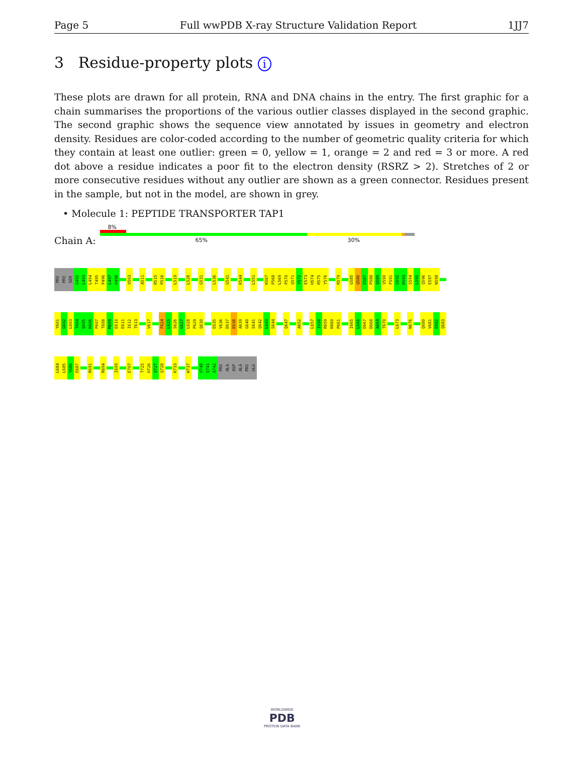Page 5 Full wwPDB X-ray Structure Validation Report 1JJ7
3 Residue-property plots i
These plots are drawn for all protein, RNA and DNA chains in the entry. The first graphic for a chain summarises the proportions of the various outlier classes displayed in the second graphic. The second graphic shows the sequence view annotated by issues in geometry and electron density. Residues are color-coded according to the number of geometric quality criteria for which they contain at least one outlier: green = 0, yellow = 1, orange = 2 and red = 3 or more. A red dot above a residue indicates a poor fit to the electron density (RSRZ > 2). Stretches of 2 or more consecutive residues without any outlier are shown as a green connector. Residues present in the sample, but not in the model, are shown in grey.
• Molecule 1: PEPTIDE TRANSPORTER TAP1
Chain A:
8%
65% 30%
PRO PRO SER G492 L493 L494 T495 P496 L497 H498 V503 A511 R515 P516 L519 L528 G531 L536 G541 K544 L551 K567 P568 L569 P570 Q571 Y572 E573 H574 R575 Y576 R579 G585 Q586 E587 P588 Q589 V590 F591 G592 R593 S594 L595 Q596 E597 N598
Y601 G602 L603 T604 Q605 K606 P607 T608 M609 E610 E611 I612 T613 V617 F624 L625 S626 G627 L628 P629 Q630 E635 V636 D637 E638 A639 G640 S641 Q642 L643 S644 Q647 A652 L657 I658 R659 K660 P661 I665 L666 D667 D668 A669 T670 L673 N676 Q680 V681 E682 Q683
L684 L685 Y686 E687 R691 R694 I699 E707 T725 H726 Q727 Q728 K733 W737 V740 Q741 A742 PRO ALA ASP ALA PRO GLU
WORLDWIDE
PDB
PROTEIN DATA BANK